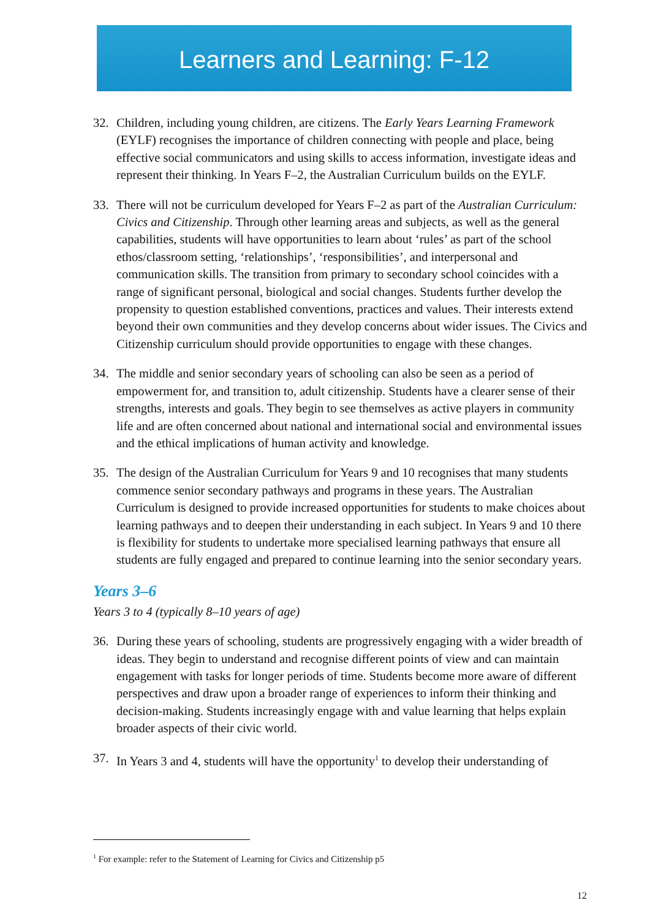Learners and Learning: F-12
32. Children, including young children, are citizens. The Early Years Learning Framework (EYLF) recognises the importance of children connecting with people and place, being effective social communicators and using skills to access information, investigate ideas and represent their thinking. In Years F–2, the Australian Curriculum builds on the EYLF.
33. There will not be curriculum developed for Years F–2 as part of the Australian Curriculum: Civics and Citizenship. Through other learning areas and subjects, as well as the general capabilities, students will have opportunities to learn about ‘rules’ as part of the school ethos/classroom setting, ‘relationships’, ‘responsibilities’, and interpersonal and communication skills. The transition from primary to secondary school coincides with a range of significant personal, biological and social changes. Students further develop the propensity to question established conventions, practices and values. Their interests extend beyond their own communities and they develop concerns about wider issues. The Civics and Citizenship curriculum should provide opportunities to engage with these changes.
34. The middle and senior secondary years of schooling can also be seen as a period of empowerment for, and transition to, adult citizenship. Students have a clearer sense of their strengths, interests and goals. They begin to see themselves as active players in community life and are often concerned about national and international social and environmental issues and the ethical implications of human activity and knowledge.
35. The design of the Australian Curriculum for Years 9 and 10 recognises that many students commence senior secondary pathways and programs in these years. The Australian Curriculum is designed to provide increased opportunities for students to make choices about learning pathways and to deepen their understanding in each subject. In Years 9 and 10 there is flexibility for students to undertake more specialised learning pathways that ensure all students are fully engaged and prepared to continue learning into the senior secondary years.
Years 3–6
Years 3 to 4 (typically 8–10 years of age)
36. During these years of schooling, students are progressively engaging with a wider breadth of ideas. They begin to understand and recognise different points of view and can maintain engagement with tasks for longer periods of time. Students become more aware of different perspectives and draw upon a broader range of experiences to inform their thinking and decision-making. Students increasingly engage with and value learning that helps explain broader aspects of their civic world.
37. In Years 3 and 4, students will have the opportunity<sup>1</sup> to develop their understanding of
<sup>1</sup> For example: refer to the Statement of Learning for Civics and Citizenship p5
12